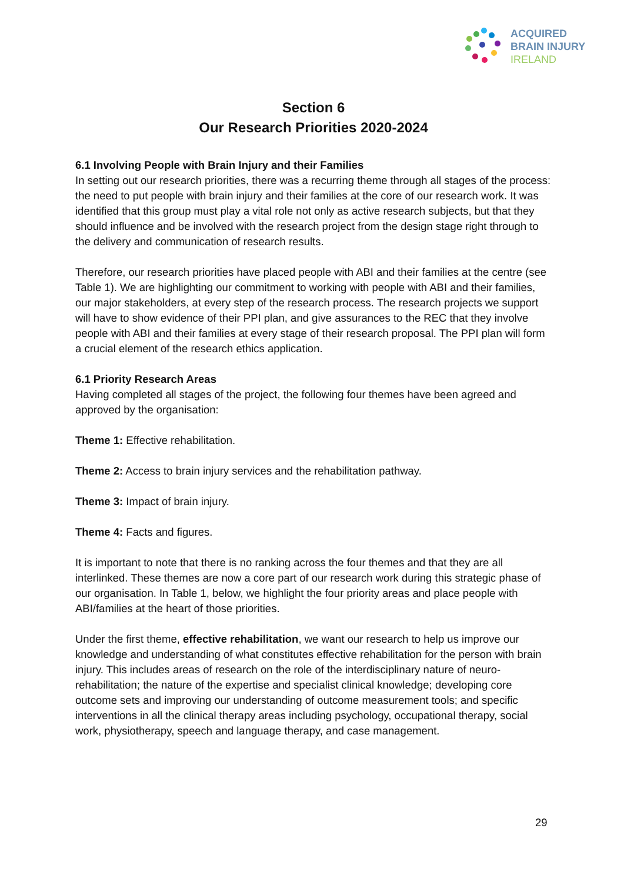ACQUIRED
BRAIN INJURY
IRELAND
Section 6
Our Research Priorities 2020-2024
6.1 Involving People with Brain Injury and their Families
In setting out our research priorities, there was a recurring theme through all stages of the process: the need to put people with brain injury and their families at the core of our research work. It was identified that this group must play a vital role not only as active research subjects, but that they should influence and be involved with the research project from the design stage right through to the delivery and communication of research results.
Therefore, our research priorities have placed people with ABI and their families at the centre (see Table 1). We are highlighting our commitment to working with people with ABI and their families, our major stakeholders, at every step of the research process. The research projects we support will have to show evidence of their PPI plan, and give assurances to the REC that they involve people with ABI and their families at every stage of their research proposal. The PPI plan will form a crucial element of the research ethics application.
6.1 Priority Research Areas
Having completed all stages of the project, the following four themes have been agreed and approved by the organisation:
Theme 1: Effective rehabilitation.
Theme 2: Access to brain injury services and the rehabilitation pathway.
Theme 3: Impact of brain injury.
Theme 4: Facts and figures.
It is important to note that there is no ranking across the four themes and that they are all interlinked. These themes are now a core part of our research work during this strategic phase of our organisation. In Table 1, below, we highlight the four priority areas and place people with ABI/families at the heart of those priorities.
Under the first theme, effective rehabilitation, we want our research to help us improve our knowledge and understanding of what constitutes effective rehabilitation for the person with brain injury. This includes areas of research on the role of the interdisciplinary nature of neuro-rehabilitation; the nature of the expertise and specialist clinical knowledge; developing core outcome sets and improving our understanding of outcome measurement tools; and specific interventions in all the clinical therapy areas including psychology, occupational therapy, social work, physiotherapy, speech and language therapy, and case management.
29